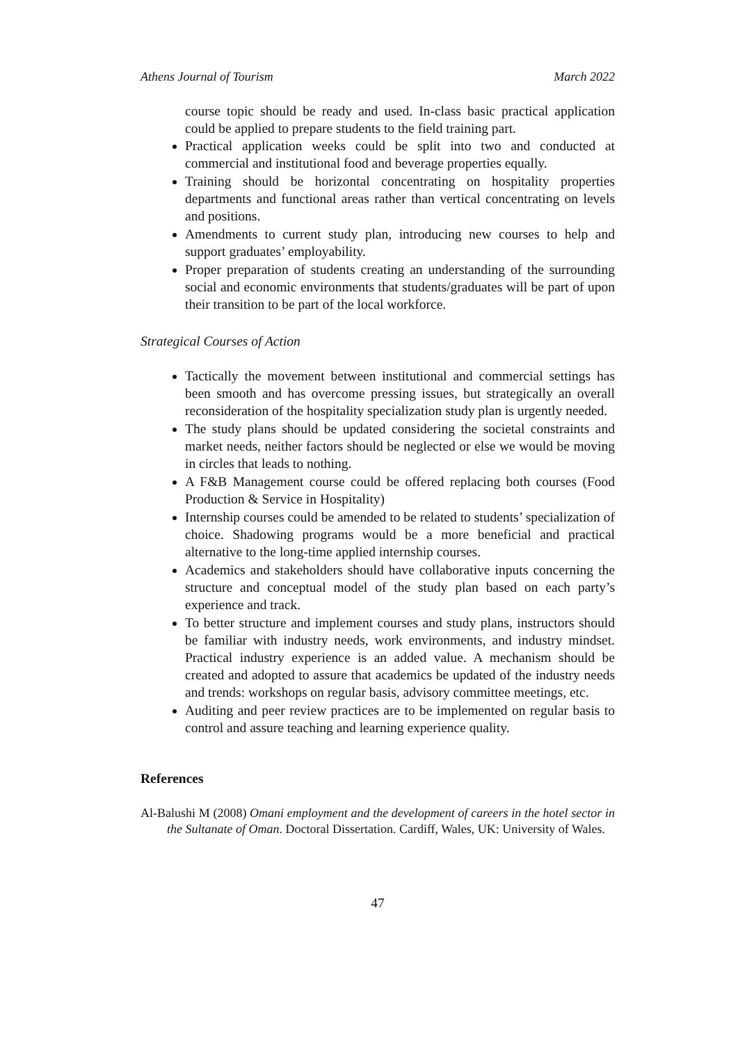Athens Journal of Tourism March 2022
course topic should be ready and used. In-class basic practical application could be applied to prepare students to the field training part.
Practical application weeks could be split into two and conducted at commercial and institutional food and beverage properties equally.
Training should be horizontal concentrating on hospitality properties departments and functional areas rather than vertical concentrating on levels and positions.
Amendments to current study plan, introducing new courses to help and support graduates’ employability.
Proper preparation of students creating an understanding of the surrounding social and economic environments that students/graduates will be part of upon their transition to be part of the local workforce.
Strategical Courses of Action
Tactically the movement between institutional and commercial settings has been smooth and has overcome pressing issues, but strategically an overall reconsideration of the hospitality specialization study plan is urgently needed.
The study plans should be updated considering the societal constraints and market needs, neither factors should be neglected or else we would be moving in circles that leads to nothing.
A F&B Management course could be offered replacing both courses (Food Production & Service in Hospitality)
Internship courses could be amended to be related to students’ specialization of choice. Shadowing programs would be a more beneficial and practical alternative to the long-time applied internship courses.
Academics and stakeholders should have collaborative inputs concerning the structure and conceptual model of the study plan based on each party’s experience and track.
To better structure and implement courses and study plans, instructors should be familiar with industry needs, work environments, and industry mindset. Practical industry experience is an added value. A mechanism should be created and adopted to assure that academics be updated of the industry needs and trends: workshops on regular basis, advisory committee meetings, etc.
Auditing and peer review practices are to be implemented on regular basis to control and assure teaching and learning experience quality.
References
Al-Balushi M (2008) Omani employment and the development of careers in the hotel sector in the Sultanate of Oman. Doctoral Dissertation. Cardiff, Wales, UK: University of Wales.
47